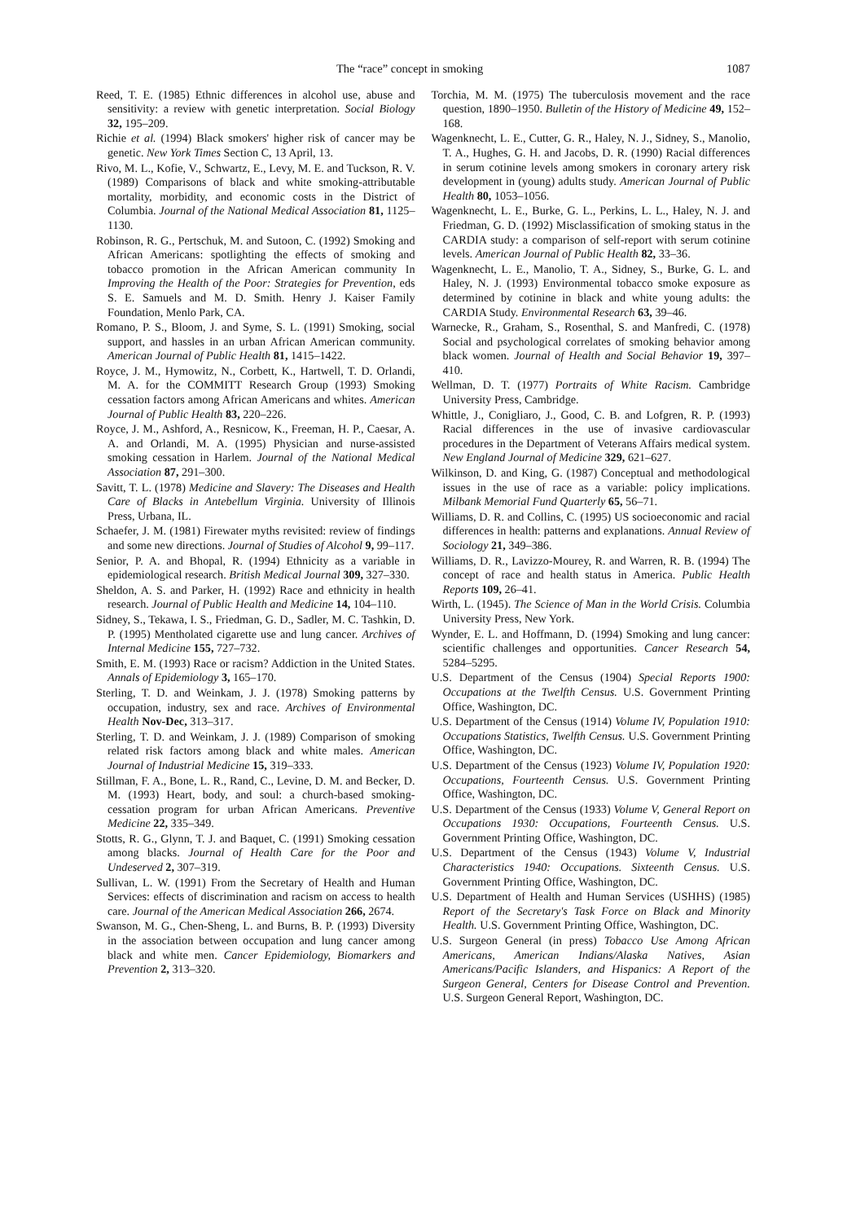The “race” concept in smoking 1087
Reed, T. E. (1985) Ethnic differences in alcohol use, abuse and sensitivity: a review with genetic interpretation. Social Biology 32, 195–209.
Richie et al. (1994) Black smokers' higher risk of cancer may be genetic. New York Times Section C, 13 April, 13.
Rivo, M. L., Kofie, V., Schwartz, E., Levy, M. E. and Tuckson, R. V. (1989) Comparisons of black and white smoking-attributable mortality, morbidity, and economic costs in the District of Columbia. Journal of the National Medical Association 81, 1125–1130.
Robinson, R. G., Pertschuk, M. and Sutoon, C. (1992) Smoking and African Americans: spotlighting the effects of smoking and tobacco promotion in the African American community In Improving the Health of the Poor: Strategies for Prevention, eds S. E. Samuels and M. D. Smith. Henry J. Kaiser Family Foundation, Menlo Park, CA.
Romano, P. S., Bloom, J. and Syme, S. L. (1991) Smoking, social support, and hassles in an urban African American community. American Journal of Public Health 81, 1415–1422.
Royce, J. M., Hymowitz, N., Corbett, K., Hartwell, T. D. Orlandi, M. A. for the COMMITT Research Group (1993) Smoking cessation factors among African Americans and whites. American Journal of Public Health 83, 220–226.
Royce, J. M., Ashford, A., Resnicow, K., Freeman, H. P., Caesar, A. A. and Orlandi, M. A. (1995) Physician and nurse-assisted smoking cessation in Harlem. Journal of the National Medical Association 87, 291–300.
Savitt, T. L. (1978) Medicine and Slavery: The Diseases and Health Care of Blacks in Antebellum Virginia. University of Illinois Press, Urbana, IL.
Schaefer, J. M. (1981) Firewater myths revisited: review of findings and some new directions. Journal of Studies of Alcohol 9, 99–117.
Senior, P. A. and Bhopal, R. (1994) Ethnicity as a variable in epidemiological research. British Medical Journal 309, 327–330.
Sheldon, A. S. and Parker, H. (1992) Race and ethnicity in health research. Journal of Public Health and Medicine 14, 104–110.
Sidney, S., Tekawa, I. S., Friedman, G. D., Sadler, M. C. Tashkin, D. P. (1995) Mentholated cigarette use and lung cancer. Archives of Internal Medicine 155, 727–732.
Smith, E. M. (1993) Race or racism? Addiction in the United States. Annals of Epidemiology 3, 165–170.
Sterling, T. D. and Weinkam, J. J. (1978) Smoking patterns by occupation, industry, sex and race. Archives of Environmental Health Nov-Dec, 313–317.
Sterling, T. D. and Weinkam, J. J. (1989) Comparison of smoking related risk factors among black and white males. American Journal of Industrial Medicine 15, 319–333.
Stillman, F. A., Bone, L. R., Rand, C., Levine, D. M. and Becker, D. M. (1993) Heart, body, and soul: a church-based smoking-cessation program for urban African Americans. Preventive Medicine 22, 335–349.
Stotts, R. G., Glynn, T. J. and Baquet, C. (1991) Smoking cessation among blacks. Journal of Health Care for the Poor and Undeserved 2, 307–319.
Sullivan, L. W. (1991) From the Secretary of Health and Human Services: effects of discrimination and racism on access to health care. Journal of the American Medical Association 266, 2674.
Swanson, M. G., Chen-Sheng, L. and Burns, B. P. (1993) Diversity in the association between occupation and lung cancer among black and white men. Cancer Epidemiology, Biomarkers and Prevention 2, 313–320.
Torchia, M. M. (1975) The tuberculosis movement and the race question, 1890–1950. Bulletin of the History of Medicine 49, 152–168.
Wagenknecht, L. E., Cutter, G. R., Haley, N. J., Sidney, S., Manolio, T. A., Hughes, G. H. and Jacobs, D. R. (1990) Racial differences in serum cotinine levels among smokers in coronary artery risk development in (young) adults study. American Journal of Public Health 80, 1053–1056.
Wagenknecht, L. E., Burke, G. L., Perkins, L. L., Haley, N. J. and Friedman, G. D. (1992) Misclassification of smoking status in the CARDIA study: a comparison of self-report with serum cotinine levels. American Journal of Public Health 82, 33–36.
Wagenknecht, L. E., Manolio, T. A., Sidney, S., Burke, G. L. and Haley, N. J. (1993) Environmental tobacco smoke exposure as determined by cotinine in black and white young adults: the CARDIA Study. Environmental Research 63, 39–46.
Warnecke, R., Graham, S., Rosenthal, S. and Manfredi, C. (1978) Social and psychological correlates of smoking behavior among black women. Journal of Health and Social Behavior 19, 397–410.
Wellman, D. T. (1977) Portraits of White Racism. Cambridge University Press, Cambridge.
Whittle, J., Conigliaro, J., Good, C. B. and Lofgren, R. P. (1993) Racial differences in the use of invasive cardiovascular procedures in the Department of Veterans Affairs medical system. New England Journal of Medicine 329, 621–627.
Wilkinson, D. and King, G. (1987) Conceptual and methodological issues in the use of race as a variable: policy implications. Milbank Memorial Fund Quarterly 65, 56–71.
Williams, D. R. and Collins, C. (1995) US socioeconomic and racial differences in health: patterns and explanations. Annual Review of Sociology 21, 349–386.
Williams, D. R., Lavizzo-Mourey, R. and Warren, R. B. (1994) The concept of race and health status in America. Public Health Reports 109, 26–41.
Wirth, L. (1945). The Science of Man in the World Crisis. Columbia University Press, New York.
Wynder, E. L. and Hoffmann, D. (1994) Smoking and lung cancer: scientific challenges and opportunities. Cancer Research 54, 5284–5295.
U.S. Department of the Census (1904) Special Reports 1900: Occupations at the Twelfth Census. U.S. Government Printing Office, Washington, DC.
U.S. Department of the Census (1914) Volume IV, Population 1910: Occupations Statistics, Twelfth Census. U.S. Government Printing Office, Washington, DC.
U.S. Department of the Census (1923) Volume IV, Population 1920: Occupations, Fourteenth Census. U.S. Government Printing Office, Washington, DC.
U.S. Department of the Census (1933) Volume V, General Report on Occupations 1930: Occupations, Fourteenth Census. U.S. Government Printing Office, Washington, DC.
U.S. Department of the Census (1943) Volume V, Industrial Characteristics 1940: Occupations. Sixteenth Census. U.S. Government Printing Office, Washington, DC.
U.S. Department of Health and Human Services (USHHS) (1985) Report of the Secretary's Task Force on Black and Minority Health. U.S. Government Printing Office, Washington, DC.
U.S. Surgeon General (in press) Tobacco Use Among African Americans, American Indians/Alaska Natives, Asian Americans/Pacific Islanders, and Hispanics: A Report of the Surgeon General, Centers for Disease Control and Prevention. U.S. Surgeon General Report, Washington, DC.